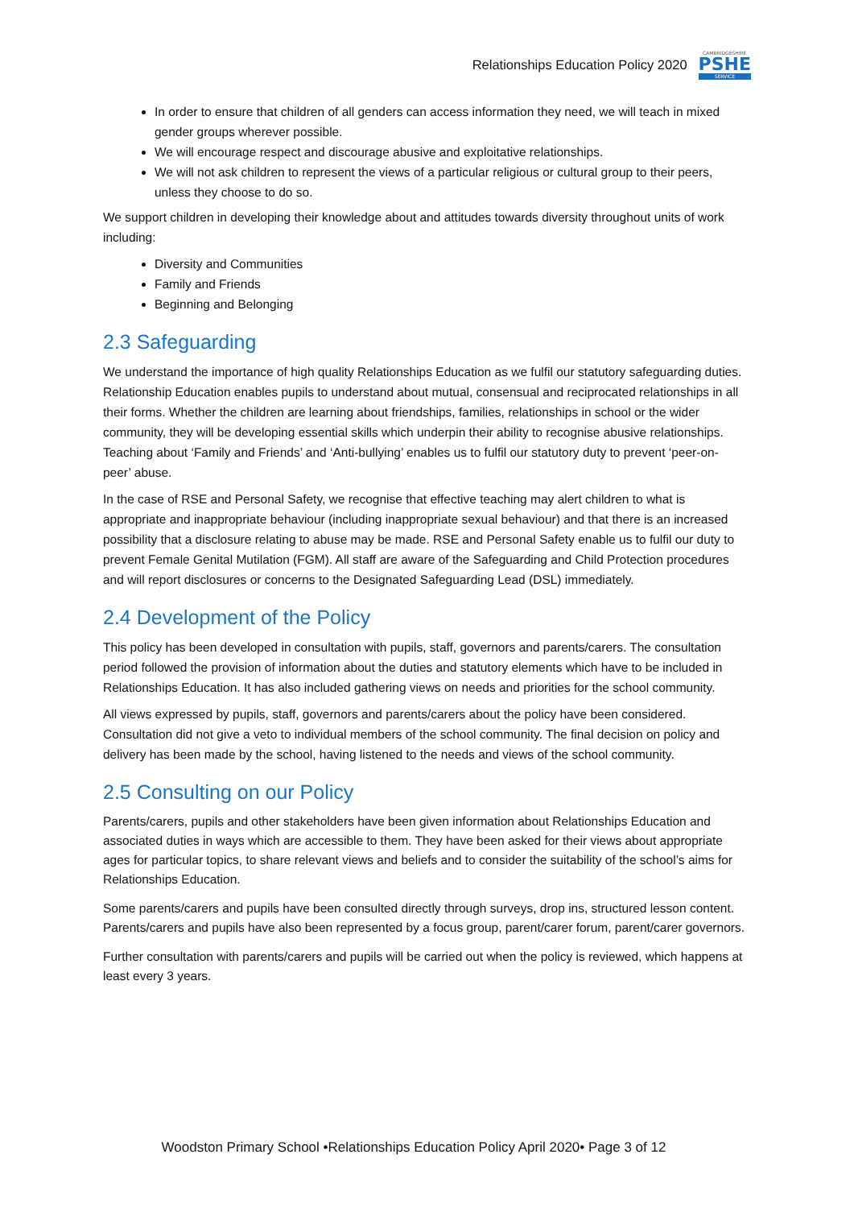Relationships Education Policy 2020
CAMBRIDGESHIRE
PSHE
SERVICE
In order to ensure that children of all genders can access information they need, we will teach in mixed gender groups wherever possible.
We will encourage respect and discourage abusive and exploitative relationships.
We will not ask children to represent the views of a particular religious or cultural group to their peers, unless they choose to do so.
We support children in developing their knowledge about and attitudes towards diversity throughout units of work including:
Diversity and Communities
Family and Friends
Beginning and Belonging
2.3 Safeguarding
We understand the importance of high quality Relationships Education as we fulfil our statutory safeguarding duties. Relationship Education enables pupils to understand about mutual, consensual and reciprocated relationships in all their forms. Whether the children are learning about friendships, families, relationships in school or the wider community, they will be developing essential skills which underpin their ability to recognise abusive relationships. Teaching about ‘Family and Friends’ and ‘Anti-bullying’ enables us to fulfil our statutory duty to prevent ‘peer-on-peer’ abuse.
In the case of RSE and Personal Safety, we recognise that effective teaching may alert children to what is appropriate and inappropriate behaviour (including inappropriate sexual behaviour) and that there is an increased possibility that a disclosure relating to abuse may be made. RSE and Personal Safety enable us to fulfil our duty to prevent Female Genital Mutilation (FGM). All staff are aware of the Safeguarding and Child Protection procedures and will report disclosures or concerns to the Designated Safeguarding Lead (DSL) immediately.
2.4 Development of the Policy
This policy has been developed in consultation with pupils, staff, governors and parents/carers. The consultation period followed the provision of information about the duties and statutory elements which have to be included in Relationships Education. It has also included gathering views on needs and priorities for the school community.
All views expressed by pupils, staff, governors and parents/carers about the policy have been considered. Consultation did not give a veto to individual members of the school community. The final decision on policy and delivery has been made by the school, having listened to the needs and views of the school community.
2.5 Consulting on our Policy
Parents/carers, pupils and other stakeholders have been given information about Relationships Education and associated duties in ways which are accessible to them. They have been asked for their views about appropriate ages for particular topics, to share relevant views and beliefs and to consider the suitability of the school’s aims for Relationships Education.
Some parents/carers and pupils have been consulted directly through surveys, drop ins, structured lesson content. Parents/carers and pupils have also been represented by a focus group, parent/carer forum, parent/carer governors.
Further consultation with parents/carers and pupils will be carried out when the policy is reviewed, which happens at least every 3 years.
Woodston Primary School •Relationships Education Policy April 2020• Page 3 of 12